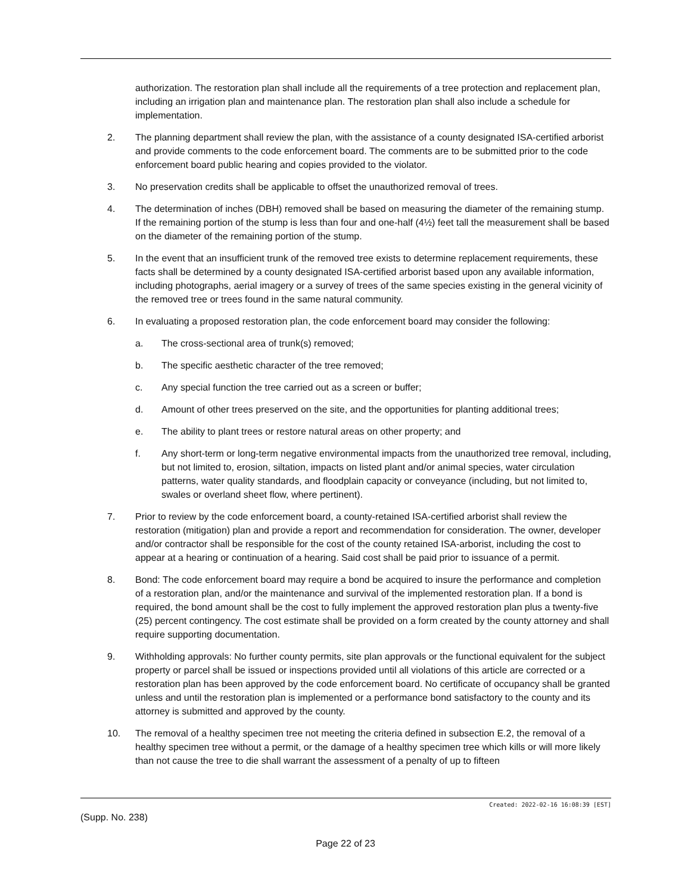authorization. The restoration plan shall include all the requirements of a tree protection and replacement plan, including an irrigation plan and maintenance plan. The restoration plan shall also include a schedule for implementation.
2. The planning department shall review the plan, with the assistance of a county designated ISA-certified arborist and provide comments to the code enforcement board. The comments are to be submitted prior to the code enforcement board public hearing and copies provided to the violator.
3. No preservation credits shall be applicable to offset the unauthorized removal of trees.
4. The determination of inches (DBH) removed shall be based on measuring the diameter of the remaining stump. If the remaining portion of the stump is less than four and one-half (4½) feet tall the measurement shall be based on the diameter of the remaining portion of the stump.
5. In the event that an insufficient trunk of the removed tree exists to determine replacement requirements, these facts shall be determined by a county designated ISA-certified arborist based upon any available information, including photographs, aerial imagery or a survey of trees of the same species existing in the general vicinity of the removed tree or trees found in the same natural community.
6. In evaluating a proposed restoration plan, the code enforcement board may consider the following:
a. The cross-sectional area of trunk(s) removed;
b. The specific aesthetic character of the tree removed;
c. Any special function the tree carried out as a screen or buffer;
d. Amount of other trees preserved on the site, and the opportunities for planting additional trees;
e. The ability to plant trees or restore natural areas on other property; and
f. Any short-term or long-term negative environmental impacts from the unauthorized tree removal, including, but not limited to, erosion, siltation, impacts on listed plant and/or animal species, water circulation patterns, water quality standards, and floodplain capacity or conveyance (including, but not limited to, swales or overland sheet flow, where pertinent).
7. Prior to review by the code enforcement board, a county-retained ISA-certified arborist shall review the restoration (mitigation) plan and provide a report and recommendation for consideration. The owner, developer and/or contractor shall be responsible for the cost of the county retained ISA-arborist, including the cost to appear at a hearing or continuation of a hearing. Said cost shall be paid prior to issuance of a permit.
8. Bond: The code enforcement board may require a bond be acquired to insure the performance and completion of a restoration plan, and/or the maintenance and survival of the implemented restoration plan. If a bond is required, the bond amount shall be the cost to fully implement the approved restoration plan plus a twenty-five (25) percent contingency. The cost estimate shall be provided on a form created by the county attorney and shall require supporting documentation.
9. Withholding approvals: No further county permits, site plan approvals or the functional equivalent for the subject property or parcel shall be issued or inspections provided until all violations of this article are corrected or a restoration plan has been approved by the code enforcement board. No certificate of occupancy shall be granted unless and until the restoration plan is implemented or a performance bond satisfactory to the county and its attorney is submitted and approved by the county.
10. The removal of a healthy specimen tree not meeting the criteria defined in subsection E.2, the removal of a healthy specimen tree without a permit, or the damage of a healthy specimen tree which kills or will more likely than not cause the tree to die shall warrant the assessment of a penalty of up to fifteen
Created: 2022-02-16 16:08:39 [EST]
(Supp. No. 238)
Page 22 of 23